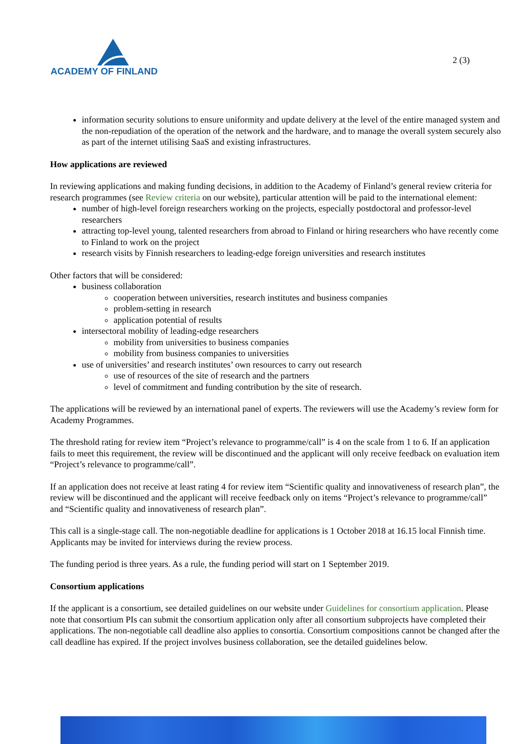ACADEMY OF FINLAND
2 (3)
information security solutions to ensure uniformity and update delivery at the level of the entire managed system and the non-repudiation of the operation of the network and the hardware, and to manage the overall system securely also as part of the internet utilising SaaS and existing infrastructures.
How applications are reviewed
In reviewing applications and making funding decisions, in addition to the Academy of Finland’s general review criteria for research programmes (see Review criteria on our website), particular attention will be paid to the international element:
number of high-level foreign researchers working on the projects, especially postdoctoral and professor-level researchers
attracting top-level young, talented researchers from abroad to Finland or hiring researchers who have recently come to Finland to work on the project
research visits by Finnish researchers to leading-edge foreign universities and research institutes
Other factors that will be considered:
business collaboration
cooperation between universities, research institutes and business companies
problem-setting in research
application potential of results
intersectoral mobility of leading-edge researchers
mobility from universities to business companies
mobility from business companies to universities
use of universities’ and research institutes’ own resources to carry out research
use of resources of the site of research and the partners
level of commitment and funding contribution by the site of research.
The applications will be reviewed by an international panel of experts. The reviewers will use the Academy’s review form for Academy Programmes.
The threshold rating for review item “Project’s relevance to programme/call” is 4 on the scale from 1 to 6. If an application fails to meet this requirement, the review will be discontinued and the applicant will only receive feedback on evaluation item “Project’s relevance to programme/call”.
If an application does not receive at least rating 4 for review item “Scientific quality and innovativeness of research plan”, the review will be discontinued and the applicant will receive feedback only on items “Project’s relevance to programme/call” and “Scientific quality and innovativeness of research plan”.
This call is a single-stage call. The non-negotiable deadline for applications is 1 October 2018 at 16.15 local Finnish time. Applicants may be invited for interviews during the review process.
The funding period is three years. As a rule, the funding period will start on 1 September 2019.
Consortium applications
If the applicant is a consortium, see detailed guidelines on our website under Guidelines for consortium application. Please note that consortium PIs can submit the consortium application only after all consortium subprojects have completed their applications. The non-negotiable call deadline also applies to consortia. Consortium compositions cannot be changed after the call deadline has expired. If the project involves business collaboration, see the detailed guidelines below.